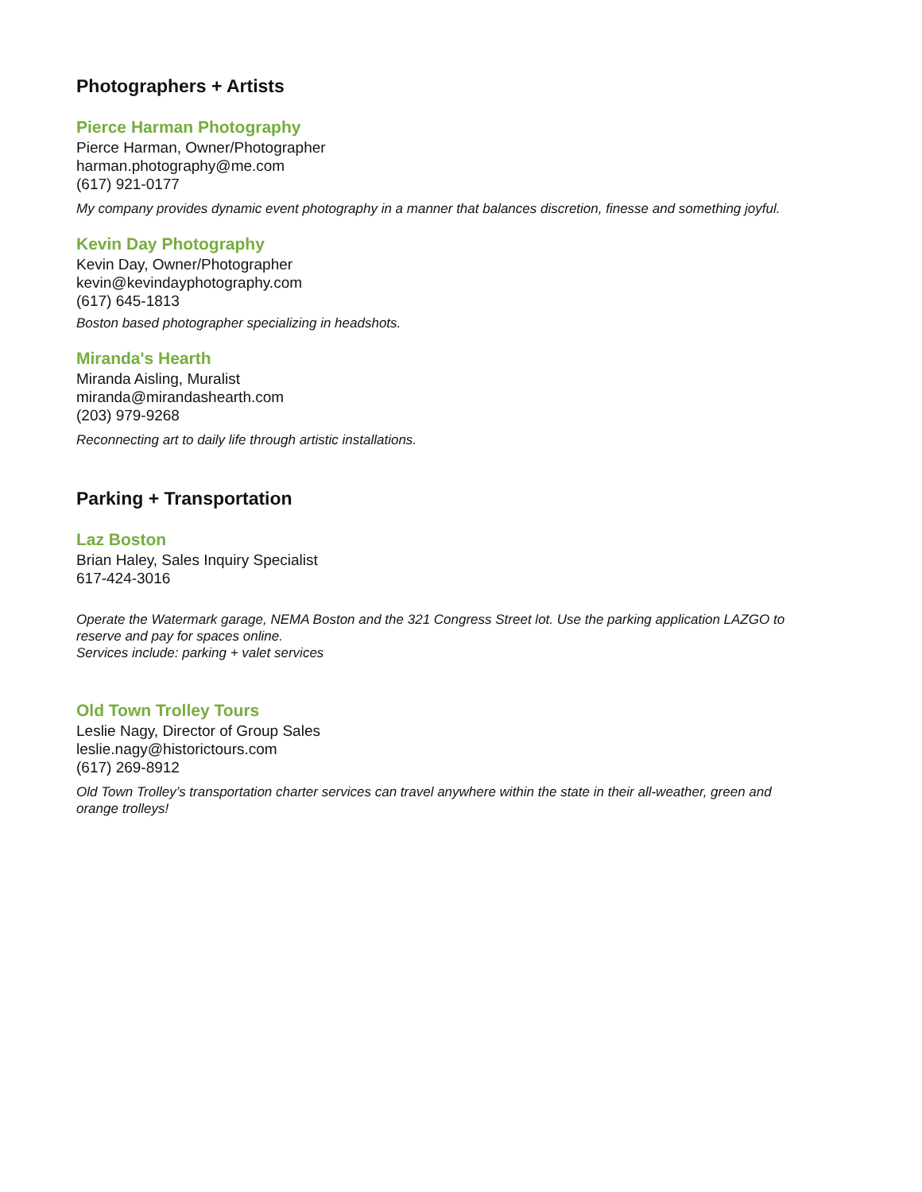Photographers + Artists
Pierce Harman Photography
Pierce Harman, Owner/Photographer
harman.photography@me.com
(617) 921-0177
My company provides dynamic event photography in a manner that balances discretion, finesse and something joyful.
Kevin Day Photography
Kevin Day, Owner/Photographer
kevin@kevindayphotography.com
(617) 645-1813
Boston based photographer specializing in headshots.
Miranda's Hearth
Miranda Aisling, Muralist
miranda@mirandashearth.com
(203) 979-9268
Reconnecting art to daily life through artistic installations.
Parking + Transportation
Laz Boston
Brian Haley, Sales Inquiry Specialist
617-424-3016
Operate the Watermark garage, NEMA Boston and the 321 Congress Street lot. Use the parking application LAZGO to reserve and pay for spaces online.
Services include: parking + valet services
Old Town Trolley Tours
Leslie Nagy, Director of Group Sales
leslie.nagy@historictours.com
(617) 269-8912
Old Town Trolley’s transportation charter services can travel anywhere within the state in their all-weather, green and orange trolleys!